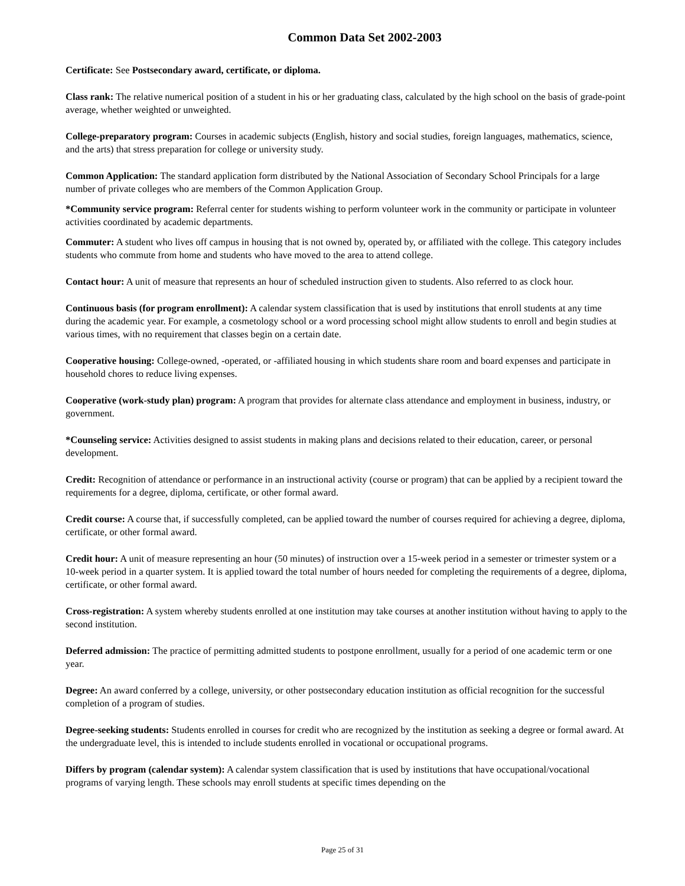Common Data Set 2002-2003
Certificate: See Postsecondary award, certificate, or diploma.
Class rank: The relative numerical position of a student in his or her graduating class, calculated by the high school on the basis of grade-point average, whether weighted or unweighted.
College-preparatory program: Courses in academic subjects (English, history and social studies, foreign languages, mathematics, science, and the arts) that stress preparation for college or university study.
Common Application: The standard application form distributed by the National Association of Secondary School Principals for a large number of private colleges who are members of the Common Application Group.
*Community service program: Referral center for students wishing to perform volunteer work in the community or participate in volunteer activities coordinated by academic departments.
Commuter: A student who lives off campus in housing that is not owned by, operated by, or affiliated with the college. This category includes students who commute from home and students who have moved to the area to attend college.
Contact hour: A unit of measure that represents an hour of scheduled instruction given to students. Also referred to as clock hour.
Continuous basis (for program enrollment): A calendar system classification that is used by institutions that enroll students at any time during the academic year. For example, a cosmetology school or a word processing school might allow students to enroll and begin studies at various times, with no requirement that classes begin on a certain date.
Cooperative housing: College-owned, -operated, or -affiliated housing in which students share room and board expenses and participate in household chores to reduce living expenses.
Cooperative (work-study plan) program: A program that provides for alternate class attendance and employment in business, industry, or government.
*Counseling service: Activities designed to assist students in making plans and decisions related to their education, career, or personal development.
Credit: Recognition of attendance or performance in an instructional activity (course or program) that can be applied by a recipient toward the requirements for a degree, diploma, certificate, or other formal award.
Credit course: A course that, if successfully completed, can be applied toward the number of courses required for achieving a degree, diploma, certificate, or other formal award.
Credit hour: A unit of measure representing an hour (50 minutes) of instruction over a 15-week period in a semester or trimester system or a 10-week period in a quarter system. It is applied toward the total number of hours needed for completing the requirements of a degree, diploma, certificate, or other formal award.
Cross-registration: A system whereby students enrolled at one institution may take courses at another institution without having to apply to the second institution.
Deferred admission: The practice of permitting admitted students to postpone enrollment, usually for a period of one academic term or one year.
Degree: An award conferred by a college, university, or other postsecondary education institution as official recognition for the successful completion of a program of studies.
Degree-seeking students: Students enrolled in courses for credit who are recognized by the institution as seeking a degree or formal award. At the undergraduate level, this is intended to include students enrolled in vocational or occupational programs.
Differs by program (calendar system): A calendar system classification that is used by institutions that have occupational/vocational programs of varying length. These schools may enroll students at specific times depending on the
Page 25 of 31